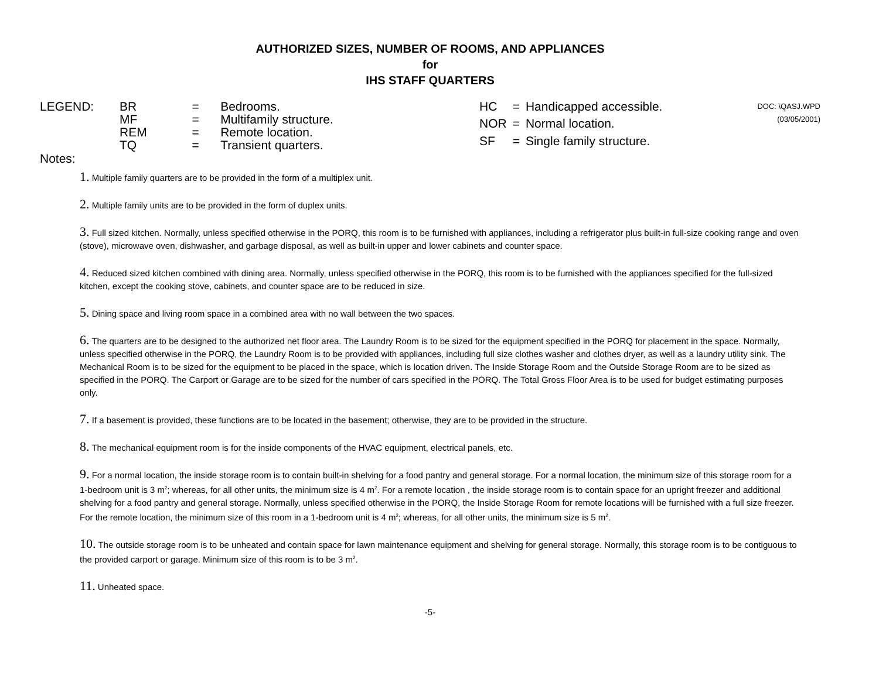AUTHORIZED SIZES, NUMBER OF ROOMS, AND APPLIANCES
for
IHS STAFF QUARTERS
LEGEND:
| BR | = | Bedrooms. |
| MF | = | Multifamily structure. |
| REM | = | Remote location. |
| TQ | = | Transient quarters. |
| HC | = | Handicapped accessible. |
| NOR | = | Normal location. |
| SF | = | Single family structure. |
DOC: \QASJ.WPD
(03/05/2001)
Notes:
1. Multiple family quarters are to be provided in the form of a multiplex unit.
2. Multiple family units are to be provided in the form of duplex units.
3. Full sized kitchen. Normally, unless specified otherwise in the PORQ, this room is to be furnished with appliances, including a refrigerator plus built-in full-size cooking range and oven (stove), microwave oven, dishwasher, and garbage disposal, as well as built-in upper and lower cabinets and counter space.
4. Reduced sized kitchen combined with dining area. Normally, unless specified otherwise in the PORQ, this room is to be furnished with the appliances specified for the full-sized kitchen, except the cooking stove, cabinets, and counter space are to be reduced in size.
5. Dining space and living room space in a combined area with no wall between the two spaces.
6. The quarters are to be designed to the authorized net floor area. The Laundry Room is to be sized for the equipment specified in the PORQ for placement in the space. Normally, unless specified otherwise in the PORQ, the Laundry Room is to be provided with appliances, including full size clothes washer and clothes dryer, as well as a laundry utility sink. The Mechanical Room is to be sized for the equipment to be placed in the space, which is location driven. The Inside Storage Room and the Outside Storage Room are to be sized as specified in the PORQ. The Carport or Garage are to be sized for the number of cars specified in the PORQ. The Total Gross Floor Area is to be used for budget estimating purposes only.
7. If a basement is provided, these functions are to be located in the basement; otherwise, they are to be provided in the structure.
8. The mechanical equipment room is for the inside components of the HVAC equipment, electrical panels, etc.
9. For a normal location, the inside storage room is to contain built-in shelving for a food pantry and general storage. For a normal location, the minimum size of this storage room for a 1-bedroom unit is 3 m<sup>2</sup>; whereas, for all other units, the minimum size is 4 m<sup>2</sup>. For a remote location , the inside storage room is to contain space for an upright freezer and additional shelving for a food pantry and general storage. Normally, unless specified otherwise in the PORQ, the Inside Storage Room for remote locations will be furnished with a full size freezer. For the remote location, the minimum size of this room in a 1-bedroom unit is 4 m<sup>2</sup>; whereas, for all other units, the minimum size is 5 m<sup>2</sup>.
10. The outside storage room is to be unheated and contain space for lawn maintenance equipment and shelving for general storage. Normally, this storage room is to be contiguous to the provided carport or garage. Minimum size of this room is to be 3 m<sup>2</sup>.
11. Unheated space.
-5-